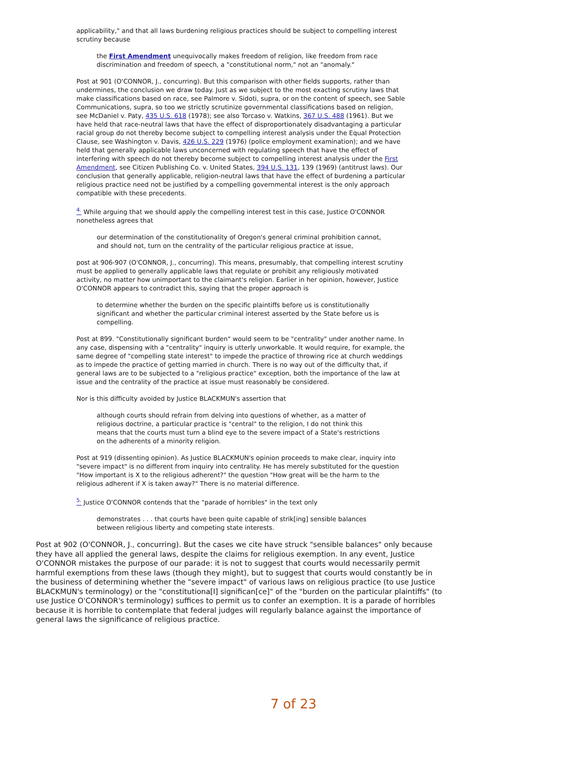applicability," and that all laws burdening religious practices should be subject to compelling interest scrutiny because
the First Amendment unequivocally makes freedom of religion, like freedom from race discrimination and freedom of speech, a "constitutional norm," not an "anomaly."
Post at 901 (O'CONNOR, J., concurring). But this comparison with other fields supports, rather than undermines, the conclusion we draw today. Just as we subject to the most exacting scrutiny laws that make classifications based on race, see Palmore v. Sidoti, supra, or on the content of speech, see Sable Communications, supra, so too we strictly scrutinize governmental classifications based on religion, see McDaniel v. Paty, 435 U.S. 618 (1978); see also Torcaso v. Watkins, 367 U.S. 488 (1961). But we have held that race-neutral laws that have the effect of disproportionately disadvantaging a particular racial group do not thereby become subject to compelling interest analysis under the Equal Protection Clause, see Washington v. Davis, 426 U.S. 229 (1976) (police employment examination); and we have held that generally applicable laws unconcerned with regulating speech that have the effect of interfering with speech do not thereby become subject to compelling interest analysis under the First Amendment, see Citizen Publishing Co. v. United States, 394 U.S. 131, 139 (1969) (antitrust laws). Our conclusion that generally applicable, religion-neutral laws that have the effect of burdening a particular religious practice need not be justified by a compelling governmental interest is the only approach compatible with these precedents.
<sup>4.</sup> While arguing that we should apply the compelling interest test in this case, Justice O'CONNOR nonetheless agrees that
our determination of the constitutionality of Oregon's general criminal prohibition cannot, and should not, turn on the centrality of the particular religious practice at issue,
post at 906-907 (O'CONNOR, J., concurring). This means, presumably, that compelling interest scrutiny must be applied to generally applicable laws that regulate or prohibit any religiously motivated activity, no matter how unimportant to the claimant's religion. Earlier in her opinion, however, Justice O'CONNOR appears to contradict this, saying that the proper approach is
to determine whether the burden on the specific plaintiffs before us is constitutionally significant and whether the particular criminal interest asserted by the State before us is compelling.
Post at 899. "Constitutionally significant burden" would seem to be "centrality" under another name. In any case, dispensing with a "centrality" inquiry is utterly unworkable. It would require, for example, the same degree of "compelling state interest" to impede the practice of throwing rice at church weddings as to impede the practice of getting married in church. There is no way out of the difficulty that, if general laws are to be subjected to a "religious practice" exception, both the importance of the law at issue and the centrality of the practice at issue must reasonably be considered.
Nor is this difficulty avoided by Justice BLACKMUN's assertion that
although courts should refrain from delving into questions of whether, as a matter of religious doctrine, a particular practice is "central" to the religion, I do not think this means that the courts must turn a blind eye to the severe impact of a State's restrictions on the adherents of a minority religion.
Post at 919 (dissenting opinion). As Justice BLACKMUN's opinion proceeds to make clear, inquiry into "severe impact" is no different from inquiry into centrality. He has merely substituted for the question "How important is X to the religious adherent?" the question "How great will be the harm to the religious adherent if X is taken away?" There is no material difference.
<sup>5.</sup> Justice O'CONNOR contends that the "parade of horribles" in the text only
demonstrates . . . that courts have been quite capable of strik[ing] sensible balances between religious liberty and competing state interests.
Post at 902 (O'CONNOR, J., concurring). But the cases we cite have struck "sensible balances" only because they have all applied the general laws, despite the claims for religious exemption. In any event, Justice O'CONNOR mistakes the purpose of our parade: it is not to suggest that courts would necessarily permit harmful exemptions from these laws (though they might), but to suggest that courts would constantly be in the business of determining whether the "severe impact" of various laws on religious practice (to use Justice BLACKMUN's terminology) or the "constitutiona[l] significan[ce]" of the "burden on the particular plaintiffs" (to use Justice O'CONNOR's terminology) suffices to permit us to confer an exemption. It is a parade of horribles because it is horrible to contemplate that federal judges will regularly balance against the importance of general laws the significance of religious practice.
7 of 23